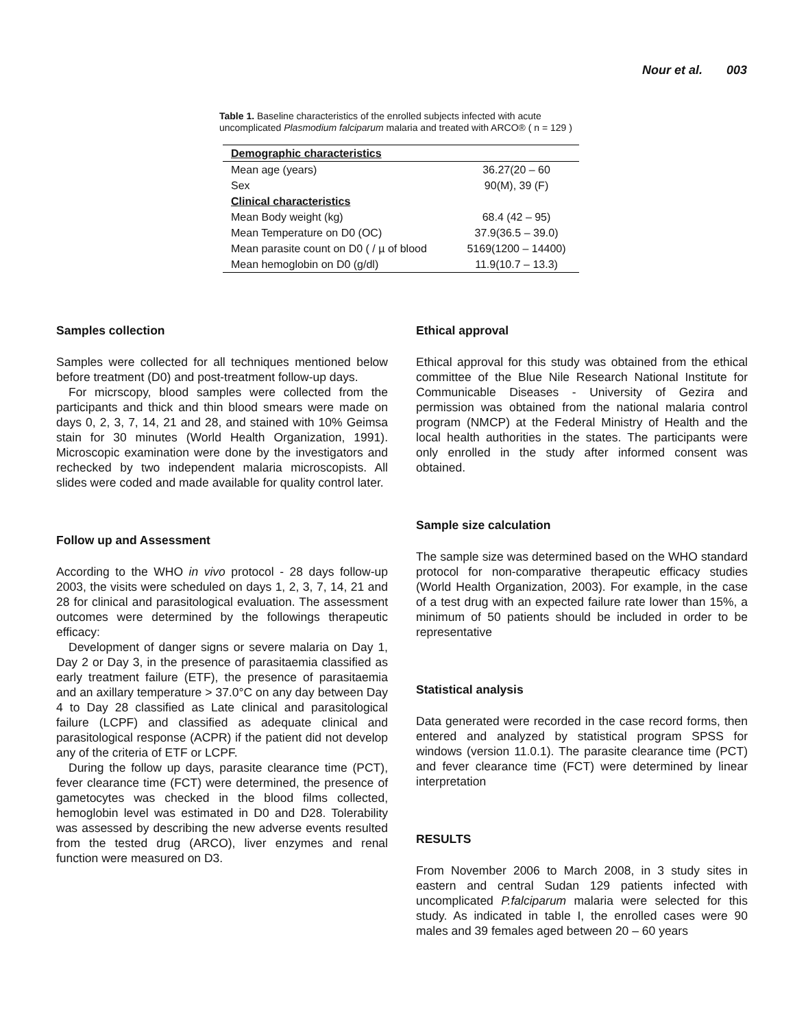Nour et al. 003
Table 1. Baseline characteristics of the enrolled subjects infected with acute uncomplicated Plasmodium falciparum malaria and treated with ARCO® ( n = 129 )
| Demographic characteristics | |
| Mean age (years) | 36.27(20 – 60 |
| Sex | 90(M), 39 (F) |
| Clinical characteristics | |
| Mean Body weight (kg) | 68.4 (42 – 95) |
| Mean Temperature on D0 (OC) | 37.9(36.5 – 39.0) |
| Mean parasite count on D0 ( / µ of blood | 5169(1200 – 14400) |
| Mean hemoglobin on D0 (g/dl) | 11.9(10.7 – 13.3) |
Samples collection
Samples were collected for all techniques mentioned below before treatment (D0) and post-treatment follow-up days.
For micrscopy, blood samples were collected from the participants and thick and thin blood smears were made on days 0, 2, 3, 7, 14, 21 and 28, and stained with 10% Geimsa stain for 30 minutes (World Health Organization, 1991). Microscopic examination were done by the investigators and rechecked by two independent malaria microscopists. All slides were coded and made available for quality control later.
Follow up and Assessment
According to the WHO in vivo protocol - 28 days follow-up 2003, the visits were scheduled on days 1, 2, 3, 7, 14, 21 and 28 for clinical and parasitological evaluation. The assessment outcomes were determined by the followings therapeutic efficacy:
Development of danger signs or severe malaria on Day 1, Day 2 or Day 3, in the presence of parasitaemia classified as early treatment failure (ETF), the presence of parasitaemia and an axillary temperature > 37.0°C on any day between Day 4 to Day 28 classified as Late clinical and parasitological failure (LCPF) and classified as adequate clinical and parasitological response (ACPR) if the patient did not develop any of the criteria of ETF or LCPF.
During the follow up days, parasite clearance time (PCT), fever clearance time (FCT) were determined, the presence of gametocytes was checked in the blood films collected, hemoglobin level was estimated in D0 and D28. Tolerability was assessed by describing the new adverse events resulted from the tested drug (ARCO), liver enzymes and renal function were measured on D3.
Ethical approval
Ethical approval for this study was obtained from the ethical committee of the Blue Nile Research National Institute for Communicable Diseases - University of Gezira and permission was obtained from the national malaria control program (NMCP) at the Federal Ministry of Health and the local health authorities in the states. The participants were only enrolled in the study after informed consent was obtained.
Sample size calculation
The sample size was determined based on the WHO standard protocol for non-comparative therapeutic efficacy studies (World Health Organization, 2003). For example, in the case of a test drug with an expected failure rate lower than 15%, a minimum of 50 patients should be included in order to be representative
Statistical analysis
Data generated were recorded in the case record forms, then entered and analyzed by statistical program SPSS for windows (version 11.0.1). The parasite clearance time (PCT) and fever clearance time (FCT) were determined by linear interpretation
RESULTS
From November 2006 to March 2008, in 3 study sites in eastern and central Sudan 129 patients infected with uncomplicated P.falciparum malaria were selected for this study. As indicated in table I, the enrolled cases were 90 males and 39 females aged between 20 – 60 years